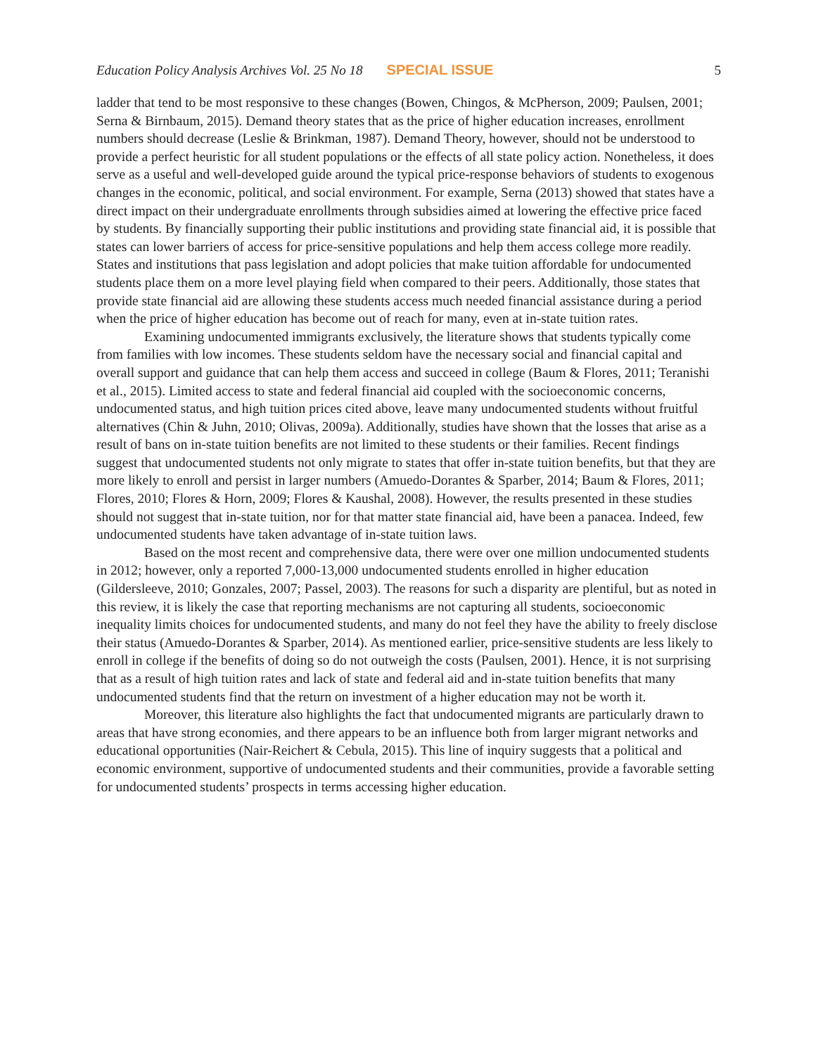Education Policy Analysis Archives Vol. 25 No 18 SPECIAL ISSUE 5
ladder that tend to be most responsive to these changes (Bowen, Chingos, & McPherson, 2009; Paulsen, 2001; Serna & Birnbaum, 2015). Demand theory states that as the price of higher education increases, enrollment numbers should decrease (Leslie & Brinkman, 1987). Demand Theory, however, should not be understood to provide a perfect heuristic for all student populations or the effects of all state policy action. Nonetheless, it does serve as a useful and well-developed guide around the typical price-response behaviors of students to exogenous changes in the economic, political, and social environment. For example, Serna (2013) showed that states have a direct impact on their undergraduate enrollments through subsidies aimed at lowering the effective price faced by students. By financially supporting their public institutions and providing state financial aid, it is possible that states can lower barriers of access for price-sensitive populations and help them access college more readily. States and institutions that pass legislation and adopt policies that make tuition affordable for undocumented students place them on a more level playing field when compared to their peers. Additionally, those states that provide state financial aid are allowing these students access much needed financial assistance during a period when the price of higher education has become out of reach for many, even at in-state tuition rates.
Examining undocumented immigrants exclusively, the literature shows that students typically come from families with low incomes. These students seldom have the necessary social and financial capital and overall support and guidance that can help them access and succeed in college (Baum & Flores, 2011; Teranishi et al., 2015). Limited access to state and federal financial aid coupled with the socioeconomic concerns, undocumented status, and high tuition prices cited above, leave many undocumented students without fruitful alternatives (Chin & Juhn, 2010; Olivas, 2009a). Additionally, studies have shown that the losses that arise as a result of bans on in-state tuition benefits are not limited to these students or their families. Recent findings suggest that undocumented students not only migrate to states that offer in-state tuition benefits, but that they are more likely to enroll and persist in larger numbers (Amuedo-Dorantes & Sparber, 2014; Baum & Flores, 2011; Flores, 2010; Flores & Horn, 2009; Flores & Kaushal, 2008). However, the results presented in these studies should not suggest that in-state tuition, nor for that matter state financial aid, have been a panacea. Indeed, few undocumented students have taken advantage of in-state tuition laws.
Based on the most recent and comprehensive data, there were over one million undocumented students in 2012; however, only a reported 7,000-13,000 undocumented students enrolled in higher education (Gildersleeve, 2010; Gonzales, 2007; Passel, 2003). The reasons for such a disparity are plentiful, but as noted in this review, it is likely the case that reporting mechanisms are not capturing all students, socioeconomic inequality limits choices for undocumented students, and many do not feel they have the ability to freely disclose their status (Amuedo-Dorantes & Sparber, 2014). As mentioned earlier, price-sensitive students are less likely to enroll in college if the benefits of doing so do not outweigh the costs (Paulsen, 2001). Hence, it is not surprising that as a result of high tuition rates and lack of state and federal aid and in-state tuition benefits that many undocumented students find that the return on investment of a higher education may not be worth it.
Moreover, this literature also highlights the fact that undocumented migrants are particularly drawn to areas that have strong economies, and there appears to be an influence both from larger migrant networks and educational opportunities (Nair-Reichert & Cebula, 2015). This line of inquiry suggests that a political and economic environment, supportive of undocumented students and their communities, provide a favorable setting for undocumented students’ prospects in terms accessing higher education.